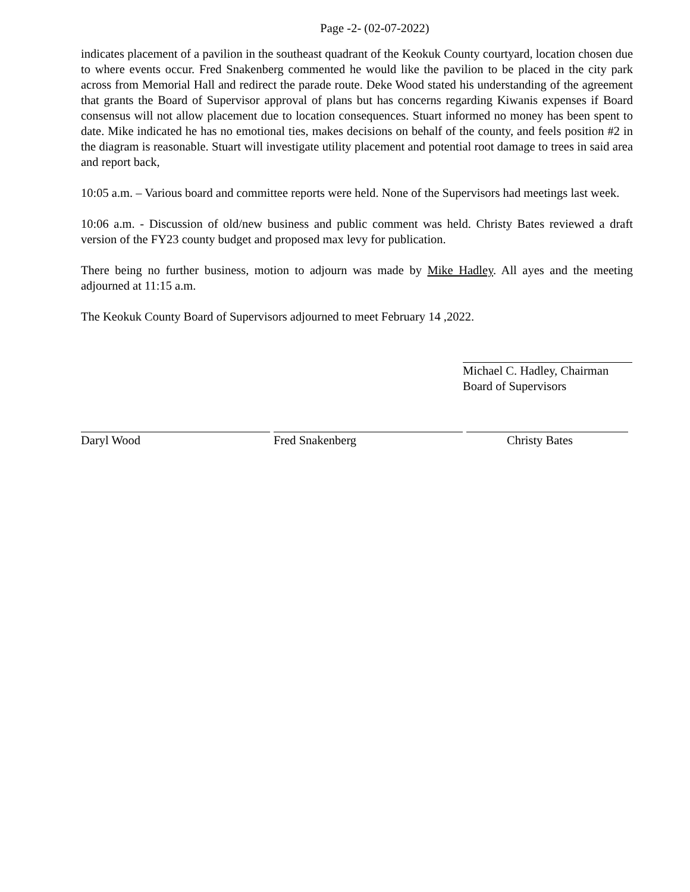Page -2- (02-07-2022)
indicates placement of a pavilion in the southeast quadrant of the Keokuk County courtyard, location chosen due to where events occur. Fred Snakenberg commented he would like the pavilion to be placed in the city park across from Memorial Hall and redirect the parade route. Deke Wood stated his understanding of the agreement that grants the Board of Supervisor approval of plans but has concerns regarding Kiwanis expenses if Board consensus will not allow placement due to location consequences. Stuart informed no money has been spent to date. Mike indicated he has no emotional ties, makes decisions on behalf of the county, and feels position #2 in the diagram is reasonable. Stuart will investigate utility placement and potential root damage to trees in said area and report back,
10:05 a.m. – Various board and committee reports were held. None of the Supervisors had meetings last week.
10:06 a.m. - Discussion of old/new business and public comment was held. Christy Bates reviewed a draft version of the FY23 county budget and proposed max levy for publication.
There being no further business, motion to adjourn was made by Mike Hadley. All ayes and the meeting adjourned at 11:15 a.m.
The Keokuk County Board of Supervisors adjourned to meet February 14 ,2022.
Michael C. Hadley, Chairman
Board of Supervisors
Daryl Wood Fred Snakenberg Christy Bates